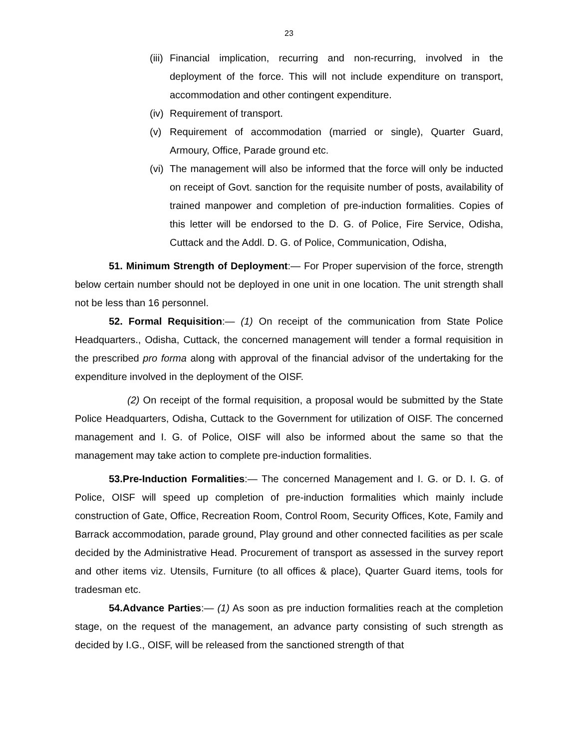23
(iii) Financial implication, recurring and non-recurring, involved in the deployment of the force. This will not include expenditure on transport, accommodation and other contingent expenditure.
(iv) Requirement of transport.
(v) Requirement of accommodation (married or single), Quarter Guard, Armoury, Office, Parade ground etc.
(vi) The management will also be informed that the force will only be inducted on receipt of Govt. sanction for the requisite number of posts, availability of trained manpower and completion of pre-induction formalities. Copies of this letter will be endorsed to the D. G. of Police, Fire Service, Odisha, Cuttack and the Addl. D. G. of Police, Communication, Odisha,
51. Minimum Strength of Deployment:— For Proper supervision of the force, strength below certain number should not be deployed in one unit in one location. The unit strength shall not be less than 16 personnel.
52. Formal Requisition:— (1) On receipt of the communication from State Police Headquarters., Odisha, Cuttack, the concerned management will tender a formal requisition in the prescribed pro forma along with approval of the financial advisor of the undertaking for the expenditure involved in the deployment of the OISF.
(2) On receipt of the formal requisition, a proposal would be submitted by the State Police Headquarters, Odisha, Cuttack to the Government for utilization of OISF. The concerned management and I. G. of Police, OISF will also be informed about the same so that the management may take action to complete pre-induction formalities.
53.Pre-Induction Formalities:— The concerned Management and I. G. or D. I. G. of Police, OISF will speed up completion of pre-induction formalities which mainly include construction of Gate, Office, Recreation Room, Control Room, Security Offices, Kote, Family and Barrack accommodation, parade ground, Play ground and other connected facilities as per scale decided by the Administrative Head. Procurement of transport as assessed in the survey report and other items viz. Utensils, Furniture (to all offices & place), Quarter Guard items, tools for tradesman etc.
54.Advance Parties:— (1) As soon as pre induction formalities reach at the completion stage, on the request of the management, an advance party consisting of such strength as decided by I.G., OISF, will be released from the sanctioned strength of that